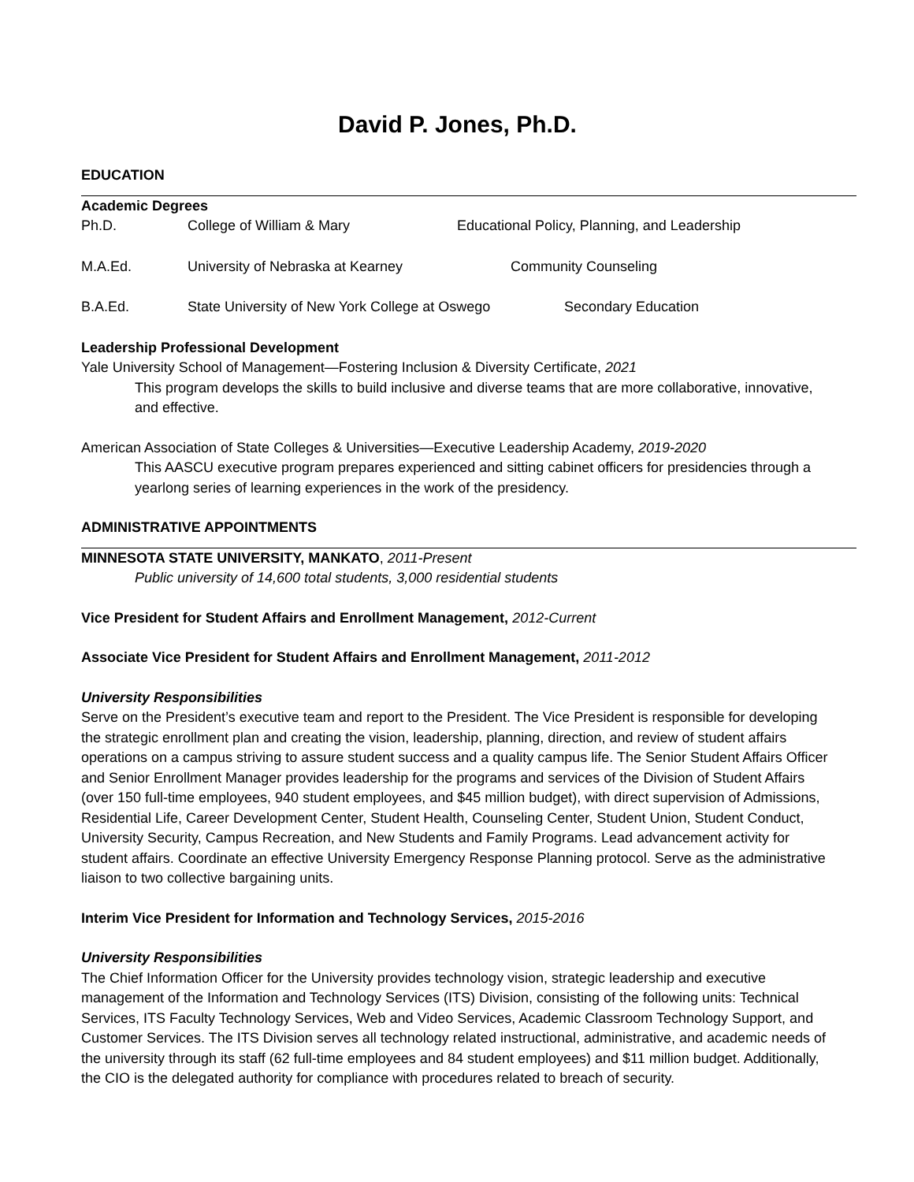David P. Jones, Ph.D.
EDUCATION
Academic Degrees
Ph.D. College of William & Mary Educational Policy, Planning, and Leadership
M.A.Ed. University of Nebraska at Kearney Community Counseling
B.A.Ed. State University of New York College at Oswego Secondary Education
Leadership Professional Development
Yale University School of Management—Fostering Inclusion & Diversity Certificate, 2021
This program develops the skills to build inclusive and diverse teams that are more collaborative, innovative, and effective.
American Association of State Colleges & Universities—Executive Leadership Academy, 2019-2020
This AASCU executive program prepares experienced and sitting cabinet officers for presidencies through a yearlong series of learning experiences in the work of the presidency.
ADMINISTRATIVE APPOINTMENTS
MINNESOTA STATE UNIVERSITY, MANKATO, 2011-Present
Public university of 14,600 total students, 3,000 residential students
Vice President for Student Affairs and Enrollment Management, 2012-Current
Associate Vice President for Student Affairs and Enrollment Management, 2011-2012
University Responsibilities
Serve on the President’s executive team and report to the President. The Vice President is responsible for developing the strategic enrollment plan and creating the vision, leadership, planning, direction, and review of student affairs operations on a campus striving to assure student success and a quality campus life. The Senior Student Affairs Officer and Senior Enrollment Manager provides leadership for the programs and services of the Division of Student Affairs (over 150 full-time employees, 940 student employees, and $45 million budget), with direct supervision of Admissions, Residential Life, Career Development Center, Student Health, Counseling Center, Student Union, Student Conduct, University Security, Campus Recreation, and New Students and Family Programs. Lead advancement activity for student affairs. Coordinate an effective University Emergency Response Planning protocol. Serve as the administrative liaison to two collective bargaining units.
Interim Vice President for Information and Technology Services, 2015-2016
University Responsibilities
The Chief Information Officer for the University provides technology vision, strategic leadership and executive management of the Information and Technology Services (ITS) Division, consisting of the following units: Technical Services, ITS Faculty Technology Services, Web and Video Services, Academic Classroom Technology Support, and Customer Services. The ITS Division serves all technology related instructional, administrative, and academic needs of the university through its staff (62 full-time employees and 84 student employees) and $11 million budget. Additionally, the CIO is the delegated authority for compliance with procedures related to breach of security.